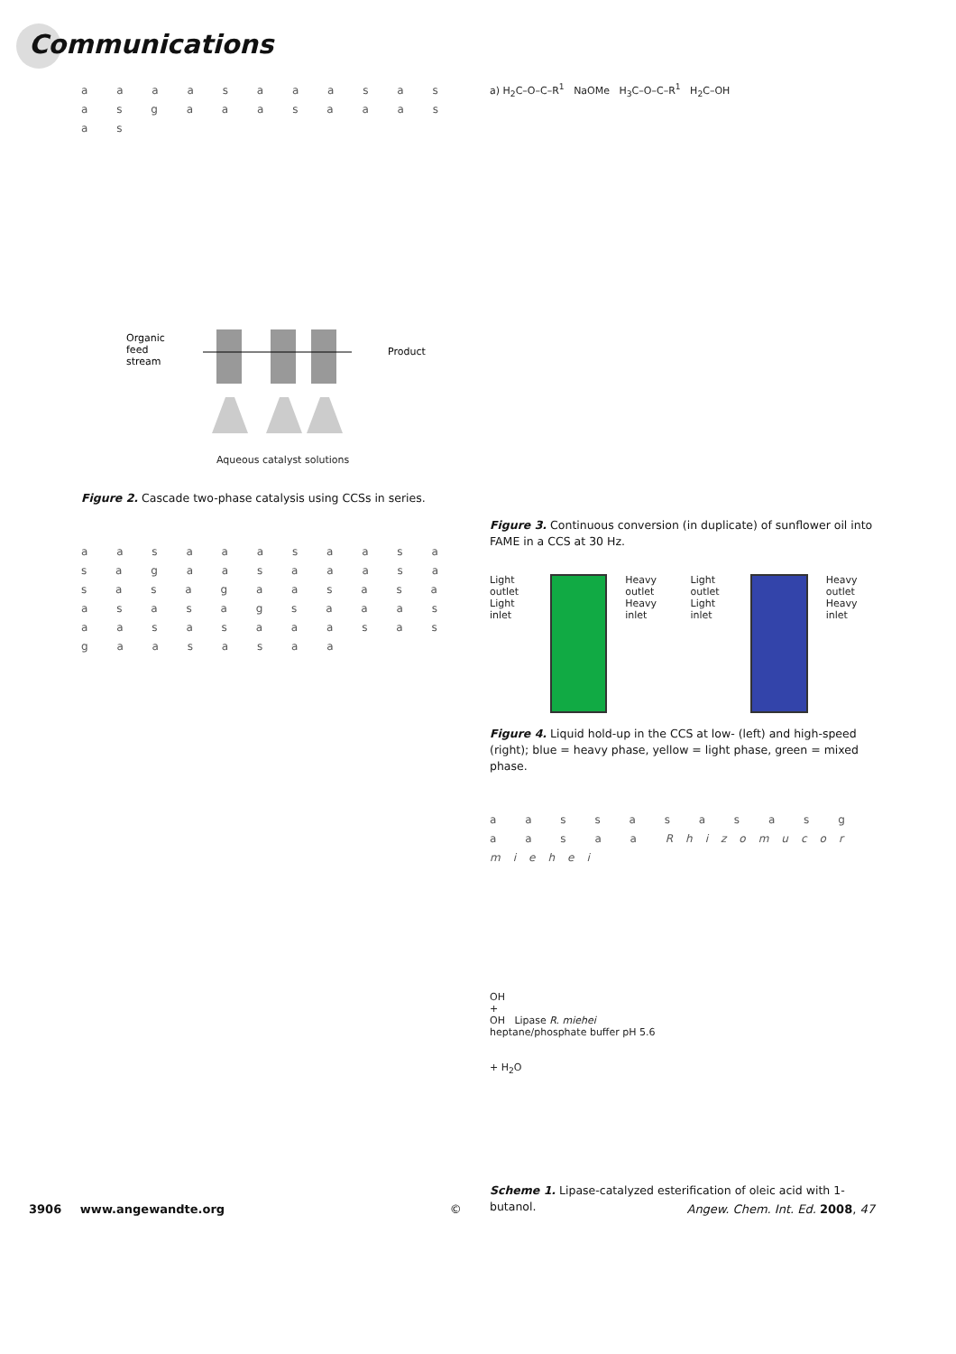Communications
a a a a s a a a s a s a s g a a a s a a a s a s
Organic
feed
stream
Product
Aqueous catalyst solutions
Figure 2. Cascade two-phase catalysis using CCSs in series.
a a s a a a s a a s a s a g a a s a a a s a s a s a g a a s a s a a s a s a g s a a a s a a s a s a a a s a s g a a s a s a a
a) H<sub>2</sub>C–O–C–R<sup>1</sup> NaOMe H<sub>3</sub>C–O–C–R<sup>1</sup> H<sub>2</sub>C–OH
Figure 3. Continuous conversion (in duplicate) of sunflower oil into FAME in a CCS at 30 Hz.
Light outlet
Light inlet
Heavy outlet
Heavy inlet
Light outlet
Light inlet
Heavy outlet
Heavy inlet
Figure 4. Liquid hold-up in the CCS at low- (left) and high-speed (right); blue = heavy phase, yellow = light phase, green = mixed phase.
a a s s a s a s a s g a a s a a Rhizomucor miehei
OH
+
OH Lipase R. miehei
heptane/phosphate buffer pH 5.6
+ H<sub>2</sub>O
Scheme 1. Lipase-catalyzed esterification of oleic acid with 1-butanol.
3906 www.angewandte.org © Angew. Chem. Int. Ed. 2008, 47